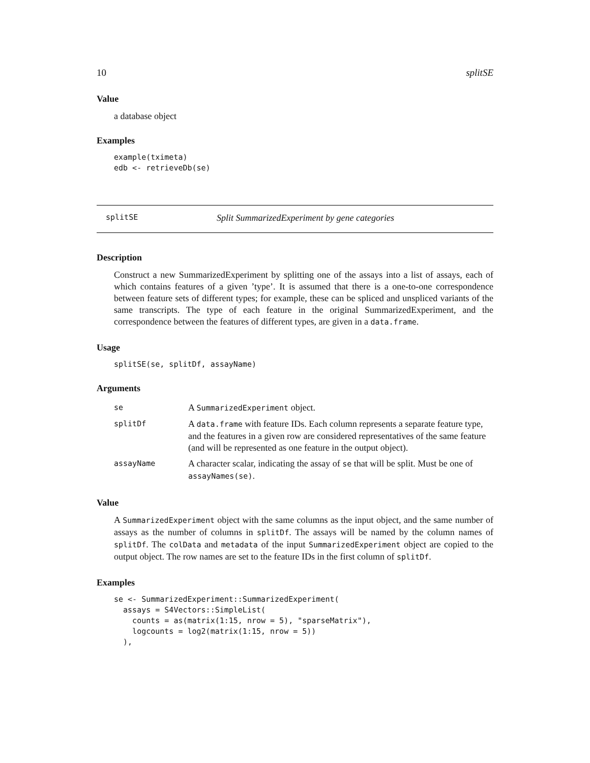10 splitSE
Value
a database object
Examples
example(tximeta)
edb <- retrieveDb(se)
splitSE Split SummarizedExperiment by gene categories
Description
Construct a new SummarizedExperiment by splitting one of the assays into a list of assays, each of which contains features of a given ’type’. It is assumed that there is a one-to-one correspondence between feature sets of different types; for example, these can be spliced and unspliced variants of the same transcripts. The type of each feature in the original SummarizedExperiment, and the correspondence between the features of different types, are given in a data.frame.
Usage
splitSE(se, splitDf, assayName)
Arguments
| se | A SummarizedExperiment object. |
| splitDf | A data.frame with feature IDs. Each column represents a separate feature type, and the features in a given row are considered representatives of the same feature (and will be represented as one feature in the output object). |
| assayName | A character scalar, indicating the assay of se that will be split. Must be one of assayNames(se) . |
Value
A SummarizedExperiment object with the same columns as the input object, and the same number of assays as the number of columns in splitDf. The assays will be named by the column names of splitDf. The colData and metadata of the input SummarizedExperiment object are copied to the output object. The row names are set to the feature IDs in the first column of splitDf.
Examples
se <- SummarizedExperiment::SummarizedExperiment(
  assays = S4Vectors::SimpleList(
    counts = as(matrix(1:15, nrow = 5), "sparseMatrix"),
    logcounts = log2(matrix(1:15, nrow = 5))
  ),